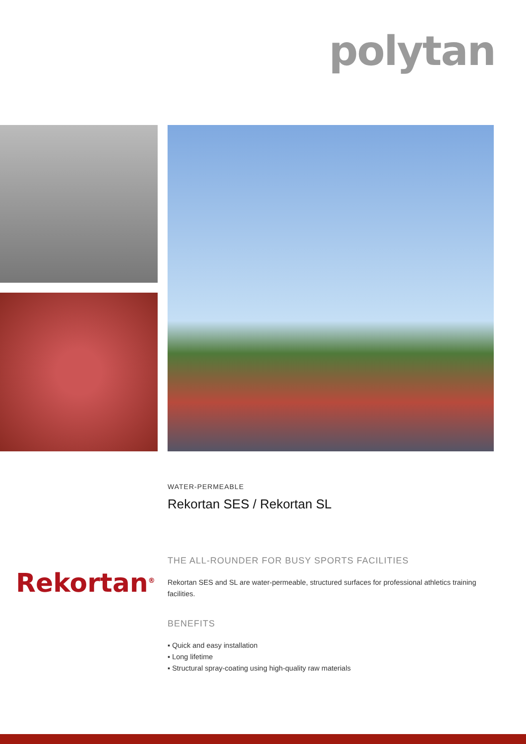polytan
WATER-PERMEABLE
Rekortan SES / Rekortan SL
THE ALL-ROUNDER FOR BUSY SPORTS FACILITIES
Rekortan SES and SL are water-permeable, structured surfaces for professional athletics training facilities.
BENEFITS
▪ Quick and easy installation
▪ Long lifetime
▪ Structural spray-coating using high-quality raw materials
Rekortan<sup>®</sup>